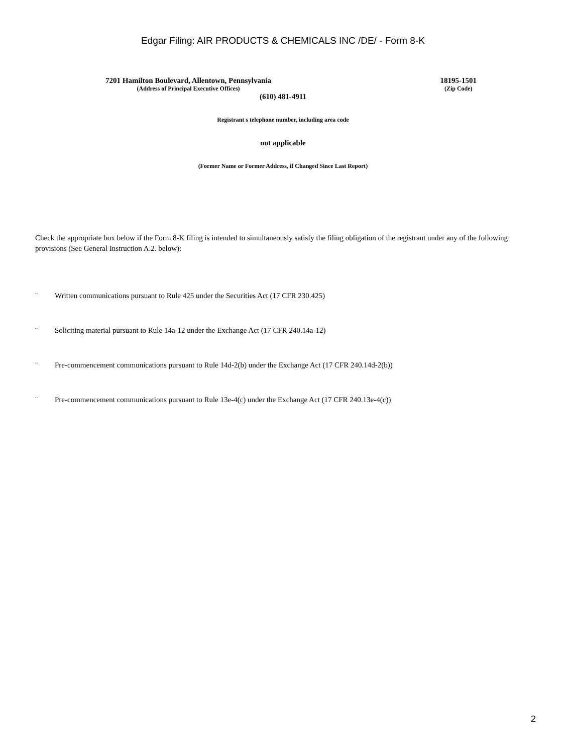Edgar Filing: AIR PRODUCTS & CHEMICALS INC /DE/ - Form 8-K
7201 Hamilton Boulevard, Allentown, Pennsylvania
(Address of Principal Executive Offices)
18195-1501
(Zip Code)
(610) 481-4911
Registrant s telephone number, including area code
not applicable
(Former Name or Former Address, if Changed Since Last Report)
Check the appropriate box below if the Form 8-K filing is intended to simultaneously satisfy the filing obligation of the registrant under any of the following provisions (See General Instruction A.2. below):
¨ Written communications pursuant to Rule 425 under the Securities Act (17 CFR 230.425)
¨ Soliciting material pursuant to Rule 14a-12 under the Exchange Act (17 CFR 240.14a-12)
¨ Pre-commencement communications pursuant to Rule 14d-2(b) under the Exchange Act (17 CFR 240.14d-2(b))
¨ Pre-commencement communications pursuant to Rule 13e-4(c) under the Exchange Act (17 CFR 240.13e-4(c))
2